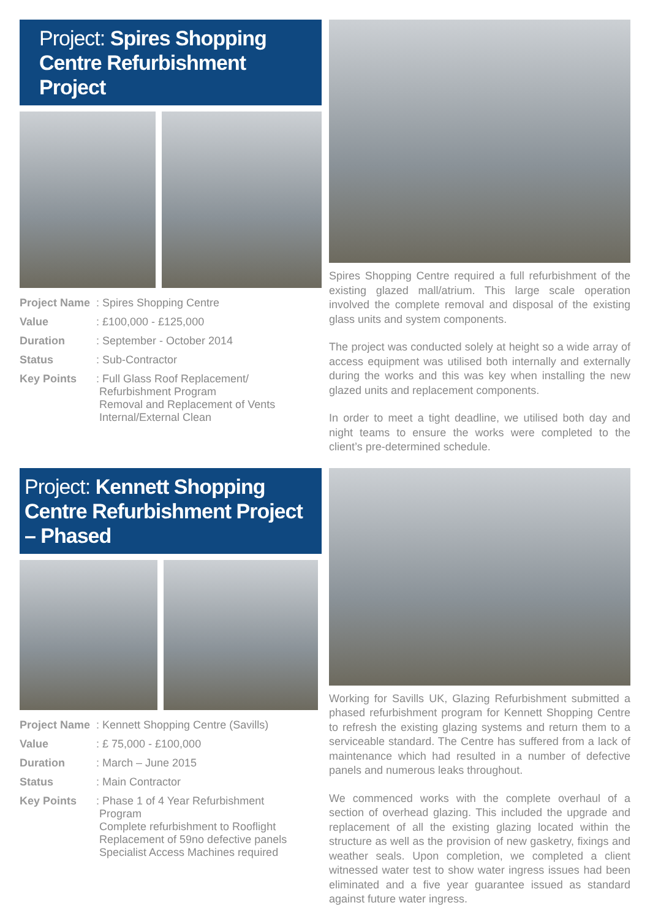Project: Spires Shopping Centre Refurbishment Project
Project Name: Spires Shopping Centre
Value: £100,000 - £125,000
Duration: September - October 2014
Status: Sub-Contractor
Key Points: Full Glass Roof Replacement/
Refurbishment Program
Removal and Replacement of Vents
Internal/External Clean
Spires Shopping Centre required a full refurbishment of the existing glazed mall/atrium. This large scale operation involved the complete removal and disposal of the existing glass units and system components.
The project was conducted solely at height so a wide array of access equipment was utilised both internally and externally during the works and this was key when installing the new glazed units and replacement components.
In order to meet a tight deadline, we utilised both day and night teams to ensure the works were completed to the client’s pre-determined schedule.
Project: Kennett Shopping Centre Refurbishment Project – Phased
Project Name: Kennett Shopping Centre (Savills)
Value: £ 75,000 - £100,000
Duration: March – June 2015
Status: Main Contractor
Key Points: Phase 1 of 4 Year Refurbishment
Program
Complete refurbishment to Rooflight
Replacement of 59no defective panels
Specialist Access Machines required
Working for Savills UK, Glazing Refurbishment submitted a phased refurbishment program for Kennett Shopping Centre to refresh the existing glazing systems and return them to a serviceable standard. The Centre has suffered from a lack of maintenance which had resulted in a number of defective panels and numerous leaks throughout.
We commenced works with the complete overhaul of a section of overhead glazing. This included the upgrade and replacement of all the existing glazing located within the structure as well as the provision of new gasketry, fixings and weather seals. Upon completion, we completed a client witnessed water test to show water ingress issues had been eliminated and a five year guarantee issued as standard against future water ingress.